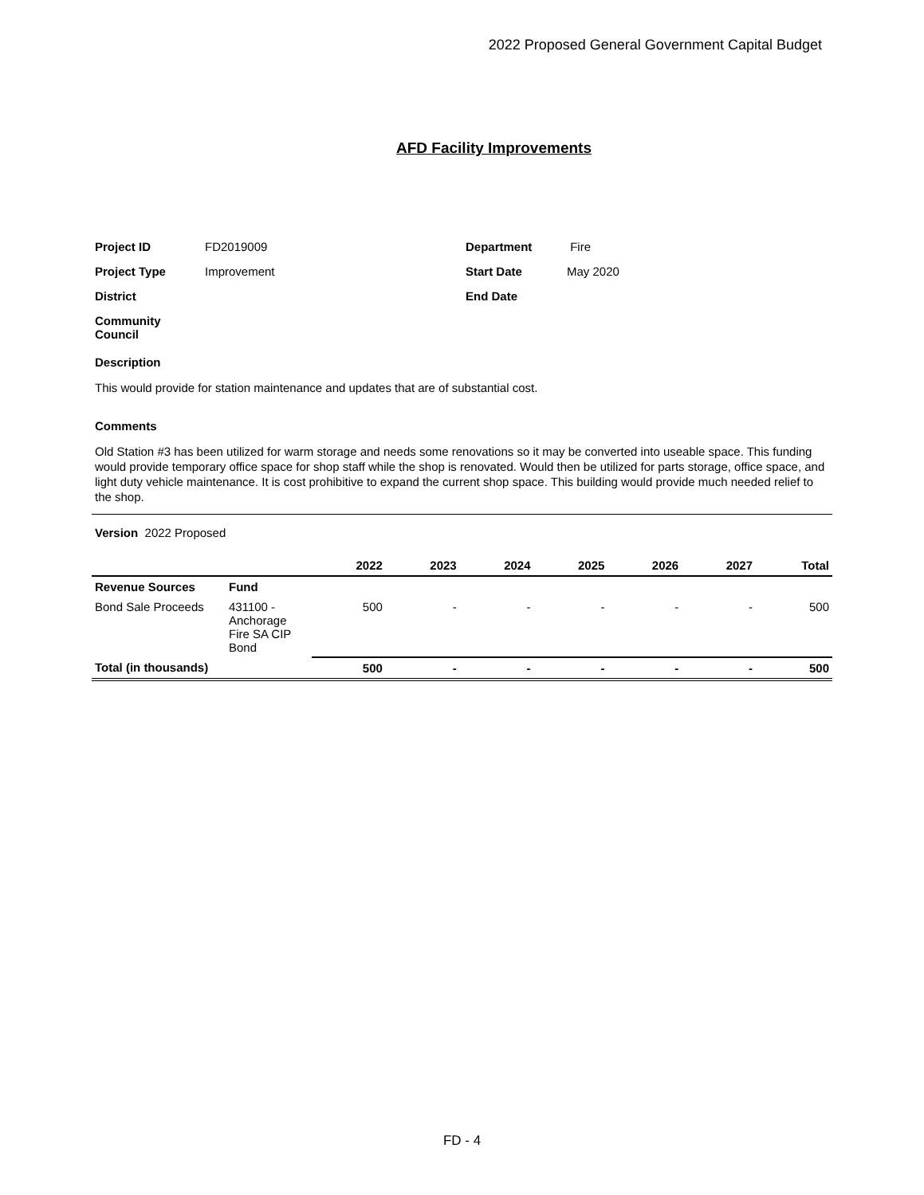2022 Proposed General Government Capital Budget
AFD Facility Improvements
Project ID FD2019009 Department Fire Project Type Improvement Start Date May 2020 District End Date Community
Council
Description
This would provide for station maintenance and updates that are of substantial cost.
Comments
Old Station #3 has been utilized for warm storage and needs some renovations so it may be converted into useable space. This funding would provide temporary office space for shop staff while the shop is renovated. Would then be utilized for parts storage, office space, and light duty vehicle maintenance. It is cost prohibitive to expand the current shop space. This building would provide much needed relief to the shop.
Version 2022 Proposed
| | | 2022 | 2023 | 2024 | 2025 | 2026 | 2027 | Total |
| --- | --- | --- | --- | --- | --- | --- | --- | --- |
| Revenue Sources | Fund | | | | | | | |
| Bond Sale Proceeds | 431100 - Anchorage Fire SA CIP Bond | 500 | - | - | - | - | - | 500 |
| Total (in thousands) | | 500 | - | - | - | - | - | 500 |
FD - 4